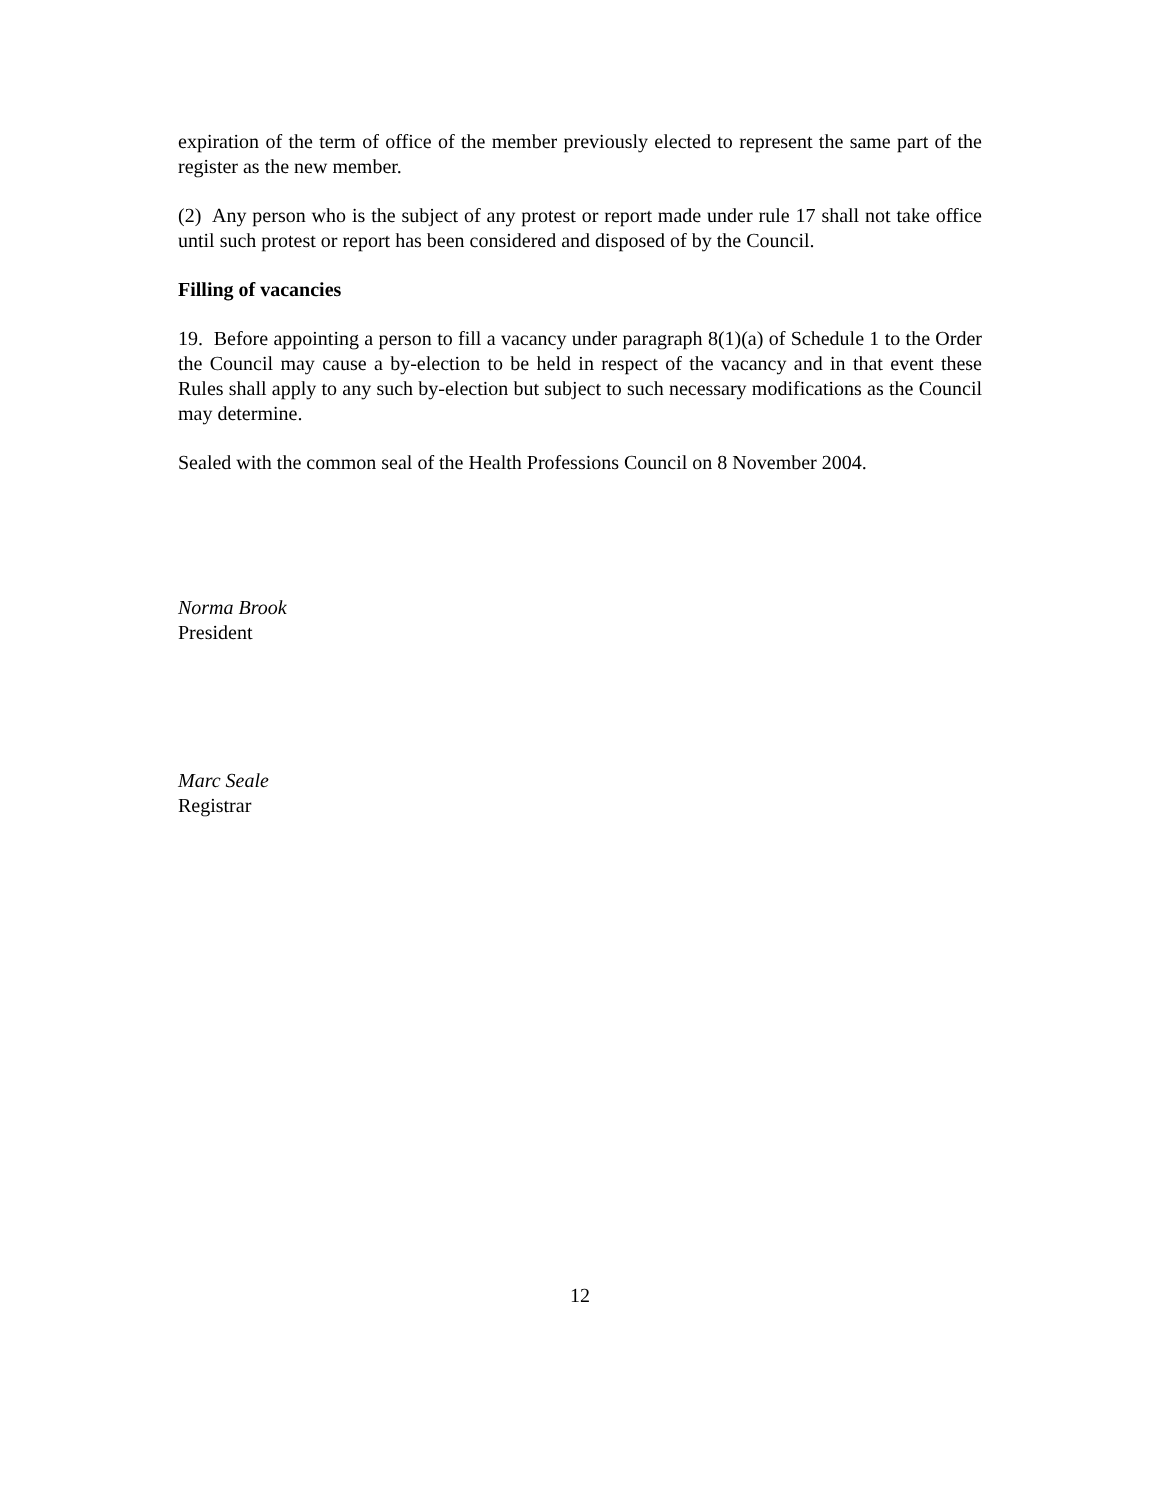expiration of the term of office of the member previously elected to represent the same part of the register as the new member.
(2) Any person who is the subject of any protest or report made under rule 17 shall not take office until such protest or report has been considered and disposed of by the Council.
Filling of vacancies
19. Before appointing a person to fill a vacancy under paragraph 8(1)(a) of Schedule 1 to the Order the Council may cause a by-election to be held in respect of the vacancy and in that event these Rules shall apply to any such by-election but subject to such necessary modifications as the Council may determine.
Sealed with the common seal of the Health Professions Council on 8 November 2004.
Norma Brook
President
Marc Seale
Registrar
12